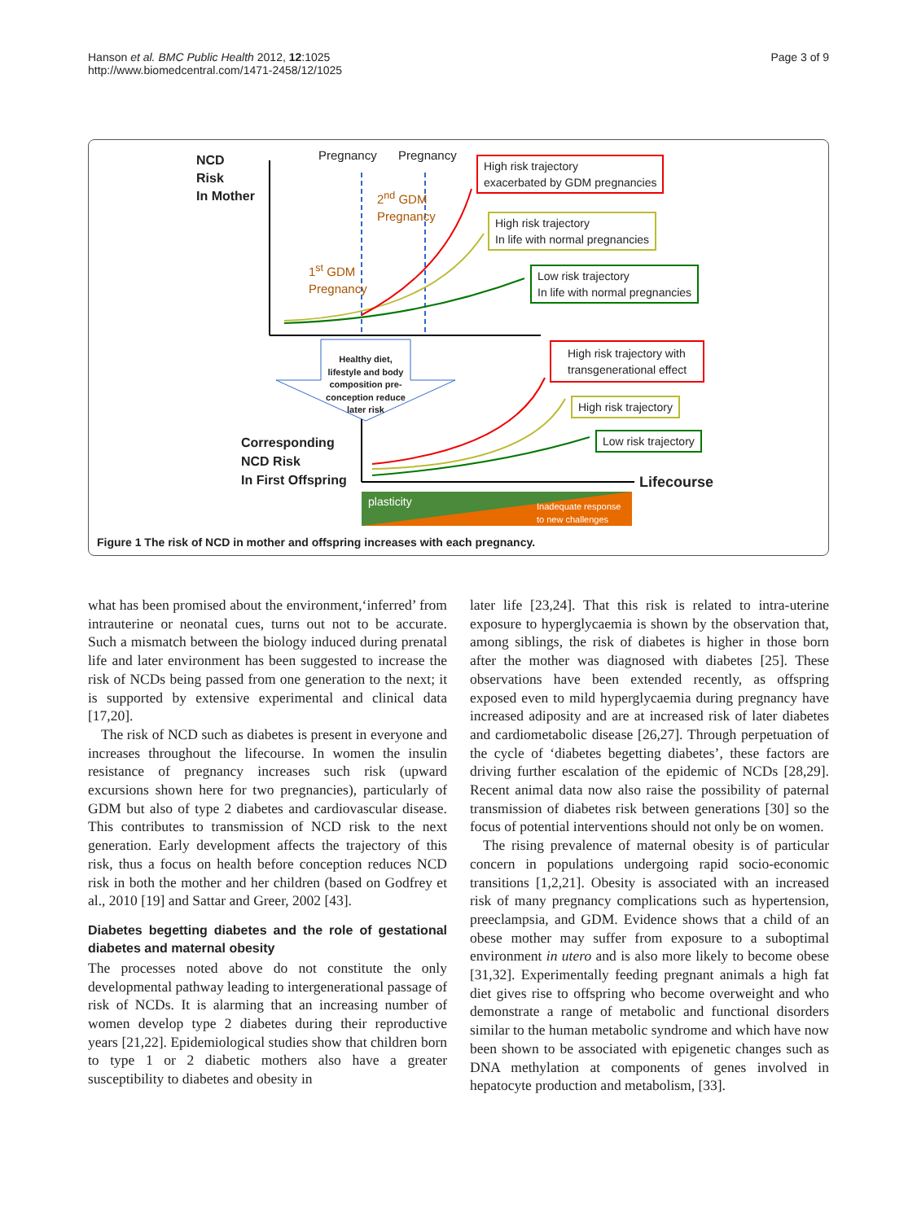Hanson et al. BMC Public Health 2012, 12:1025
http://www.biomedcentral.com/1471-2458/12/1025
Page 3 of 9
NCD
Risk
In Mother
Pregnancy Pregnancy
2<sup>nd</sup> GDM
Pregnancy
1<sup>st</sup> GDM
Pregnancy
High risk trajectory
exacerbated by GDM pregnancies
High risk trajectory
In life with normal pregnancies
Low risk trajectory
In life with normal pregnancies
Healthy diet, lifestyle and body composition pre-conception reduce later risk
High risk trajectory with
transgenerational effect
High risk trajectory
Low risk trajectory
Corresponding
NCD Risk
In First Offspring
Lifecourse
plasticity
Inadequate response
to new challenges
Figure 1 The risk of NCD in mother and offspring increases with each pregnancy.
what has been promised about the environment,‘inferred’ from intrauterine or neonatal cues, turns out not to be accurate. Such a mismatch between the biology induced during prenatal life and later environment has been suggested to increase the risk of NCDs being passed from one generation to the next; it is supported by extensive experimental and clinical data [17,20].
The risk of NCD such as diabetes is present in everyone and increases throughout the lifecourse. In women the insulin resistance of pregnancy increases such risk (upward excursions shown here for two pregnancies), particularly of GDM but also of type 2 diabetes and cardiovascular disease. This contributes to transmission of NCD risk to the next generation. Early development affects the trajectory of this risk, thus a focus on health before conception reduces NCD risk in both the mother and her children (based on Godfrey et al., 2010 [19] and Sattar and Greer, 2002 [43].
Diabetes begetting diabetes and the role of gestational diabetes and maternal obesity
The processes noted above do not constitute the only developmental pathway leading to intergenerational passage of risk of NCDs. It is alarming that an increasing number of women develop type 2 diabetes during their reproductive years [21,22]. Epidemiological studies show that children born to type 1 or 2 diabetic mothers also have a greater susceptibility to diabetes and obesity in
later life [23,24]. That this risk is related to intra-uterine exposure to hyperglycaemia is shown by the observation that, among siblings, the risk of diabetes is higher in those born after the mother was diagnosed with diabetes [25]. These observations have been extended recently, as offspring exposed even to mild hyperglycaemia during pregnancy have increased adiposity and are at increased risk of later diabetes and cardiometabolic disease [26,27]. Through perpetuation of the cycle of ‘diabetes begetting diabetes’, these factors are driving further escalation of the epidemic of NCDs [28,29]. Recent animal data now also raise the possibility of paternal transmission of diabetes risk between generations [30] so the focus of potential interventions should not only be on women.
The rising prevalence of maternal obesity is of particular concern in populations undergoing rapid socio-economic transitions [1,2,21]. Obesity is associated with an increased risk of many pregnancy complications such as hypertension, preeclampsia, and GDM. Evidence shows that a child of an obese mother may suffer from exposure to a suboptimal environment in utero and is also more likely to become obese [31,32]. Experimentally feeding pregnant animals a high fat diet gives rise to offspring who become overweight and who demonstrate a range of metabolic and functional disorders similar to the human metabolic syndrome and which have now been shown to be associated with epigenetic changes such as DNA methylation at components of genes involved in hepatocyte production and metabolism, [33].